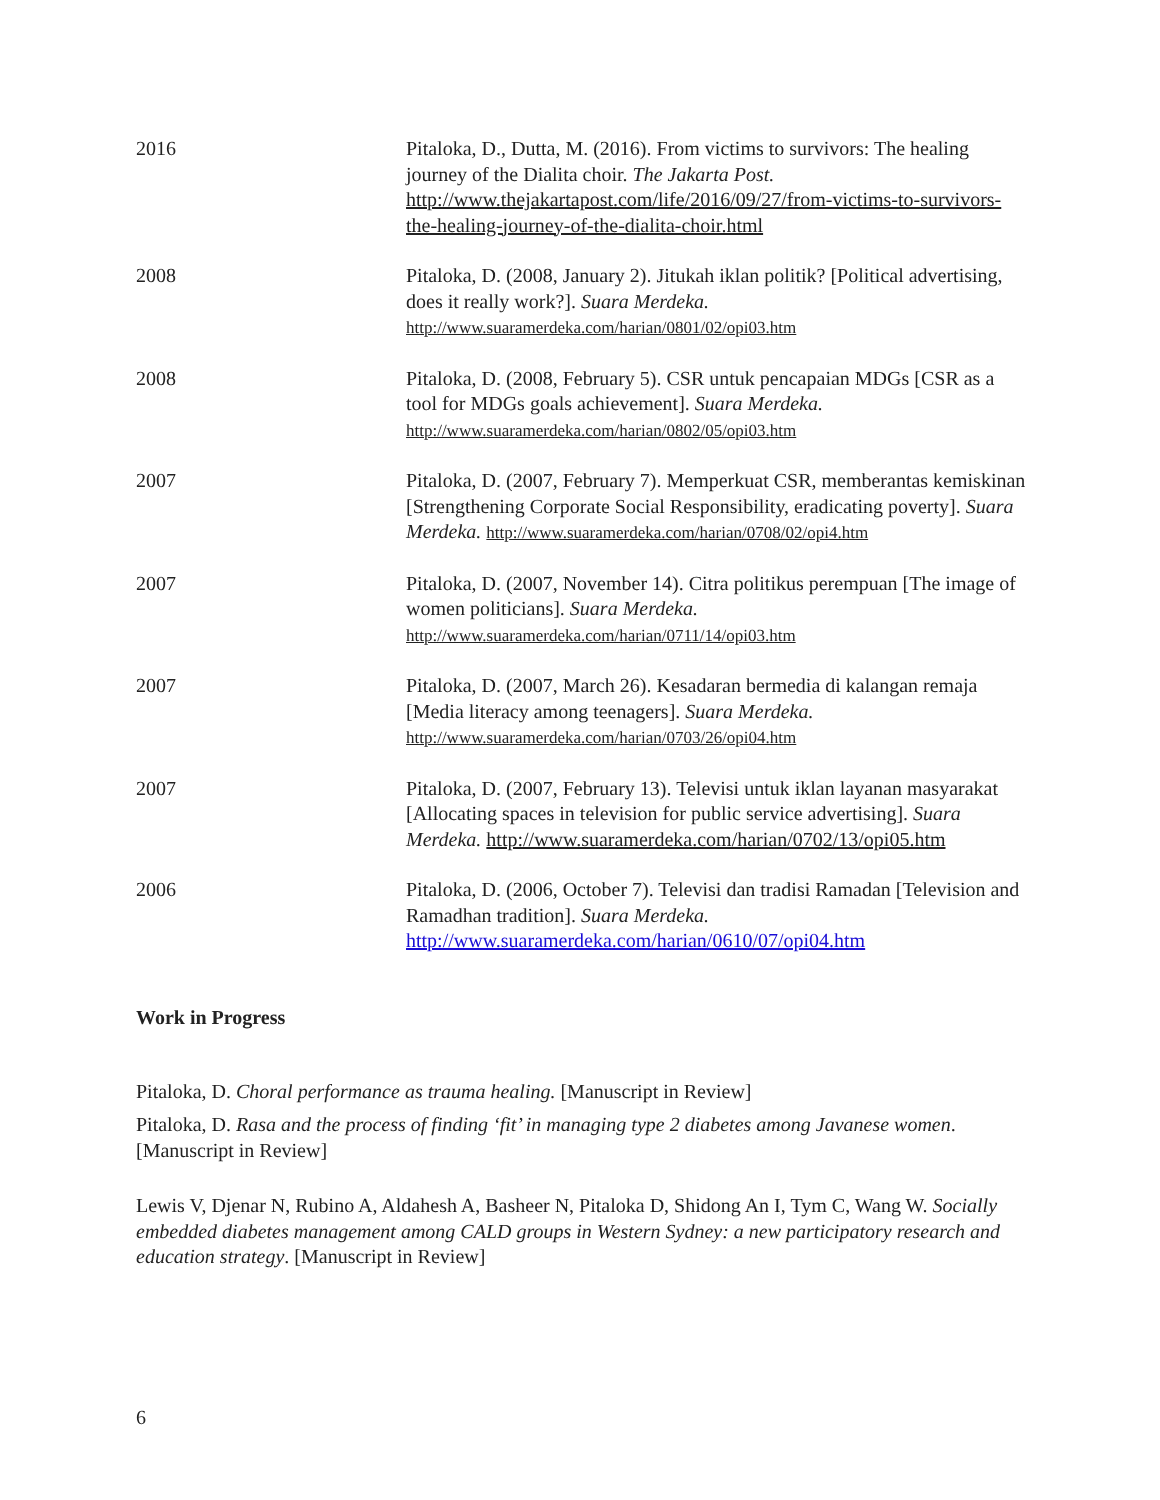2016 Pitaloka, D., Dutta, M. (2016). From victims to survivors: The healing journey of the Dialita choir. The Jakarta Post. http://www.thejakartapost.com/life/2016/09/27/from-victims-to-survivors-the-healing-journey-of-the-dialita-choir.html
2008 Pitaloka, D. (2008, January 2). Jitukah iklan politik? [Political advertising, does it really work?]. Suara Merdeka. http://www.suaramerdeka.com/harian/0801/02/opi03.htm
2008 Pitaloka, D. (2008, February 5). CSR untuk pencapaian MDGs [CSR as a tool for MDGs goals achievement]. Suara Merdeka. http://www.suaramerdeka.com/harian/0802/05/opi03.htm
2007 Pitaloka, D. (2007, February 7). Memperkuat CSR, memberantas kemiskinan [Strengthening Corporate Social Responsibility, eradicating poverty]. Suara Merdeka. http://www.suaramerdeka.com/harian/0708/02/opi4.htm
2007 Pitaloka, D. (2007, November 14). Citra politikus perempuan [The image of women politicians]. Suara Merdeka. http://www.suaramerdeka.com/harian/0711/14/opi03.htm
2007 Pitaloka, D. (2007, March 26). Kesadaran bermedia di kalangan remaja [Media literacy among teenagers]. Suara Merdeka. http://www.suaramerdeka.com/harian/0703/26/opi04.htm
2007 Pitaloka, D. (2007, February 13). Televisi untuk iklan layanan masyarakat [Allocating spaces in television for public service advertising]. Suara Merdeka. http://www.suaramerdeka.com/harian/0702/13/opi05.htm
2006 Pitaloka, D. (2006, October 7). Televisi dan tradisi Ramadan [Television and Ramadhan tradition]. Suara Merdeka. http://www.suaramerdeka.com/harian/0610/07/opi04.htm
Work in Progress
Pitaloka, D. Choral performance as trauma healing. [Manuscript in Review]
Pitaloka, D. Rasa and the process of finding ‘fit’ in managing type 2 diabetes among Javanese women. [Manuscript in Review]
Lewis V, Djenar N, Rubino A, Aldahesh A, Basheer N, Pitaloka D, Shidong An I, Tym C, Wang W. Socially embedded diabetes management among CALD groups in Western Sydney: a new participatory research and education strategy. [Manuscript in Review]
6